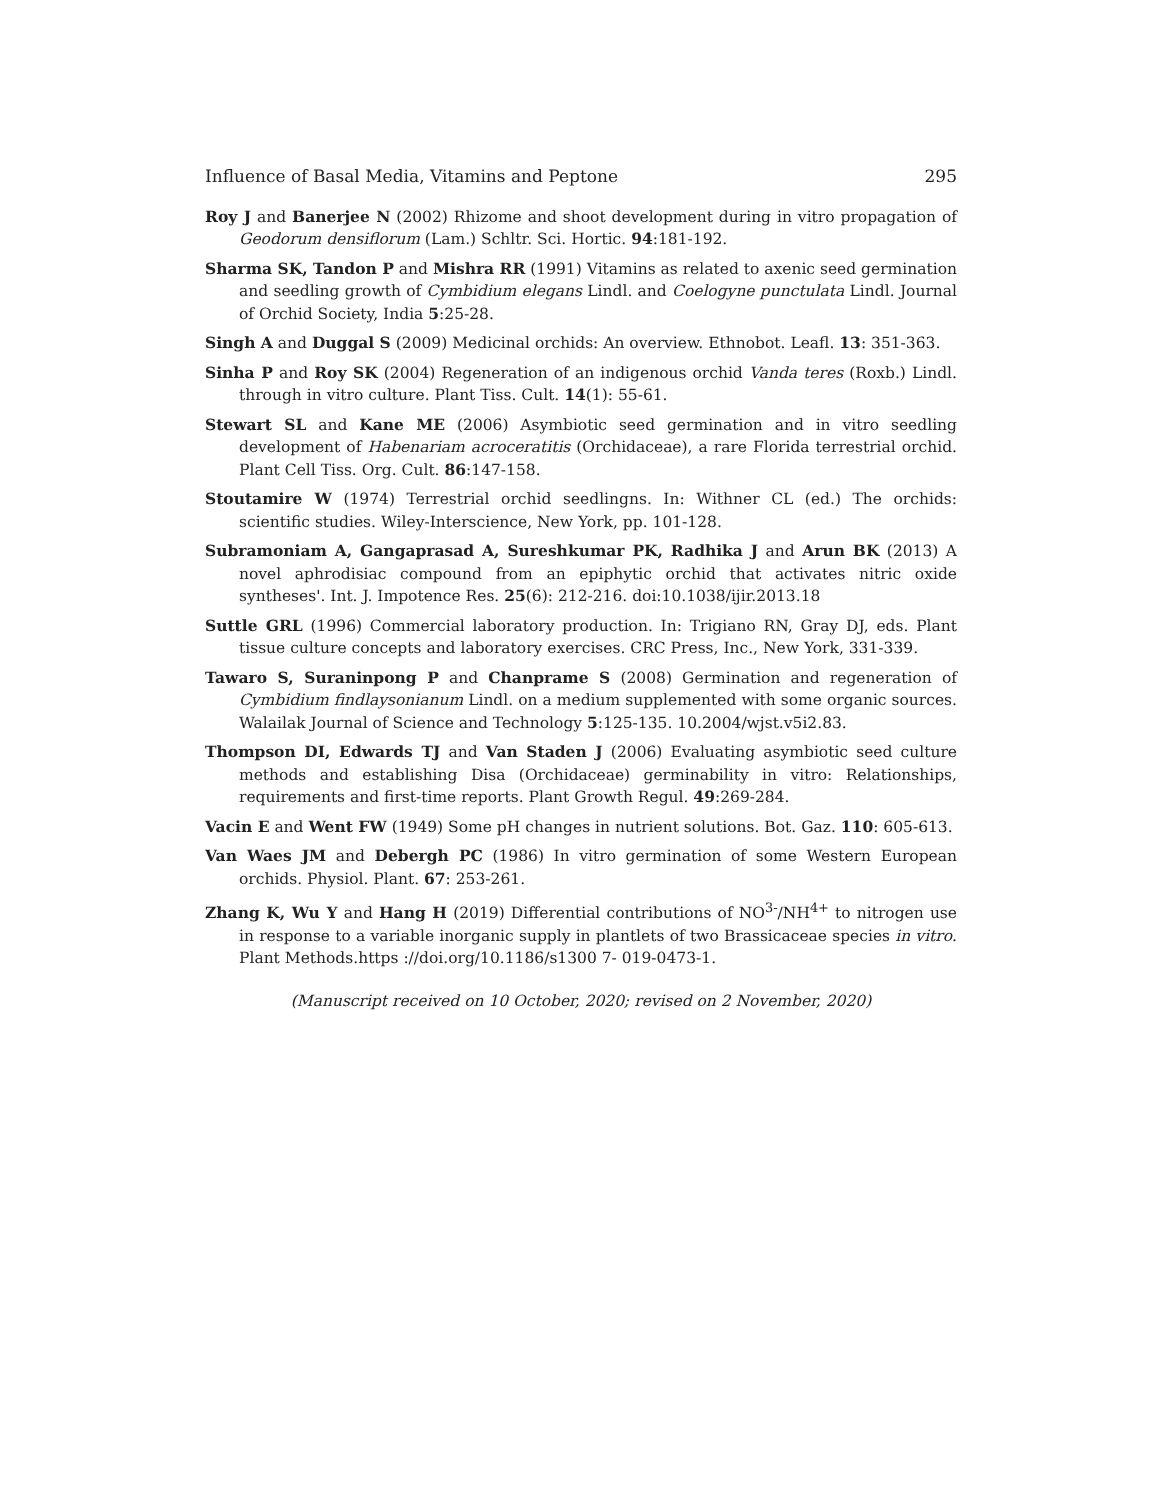Influence of Basal Media, Vitamins and Peptone 295
Roy J and Banerjee N (2002) Rhizome and shoot development during in vitro propagation of Geodorum densiflorum (Lam.) Schltr. Sci. Hortic. 94:181-192.
Sharma SK, Tandon P and Mishra RR (1991) Vitamins as related to axenic seed germination and seedling growth of Cymbidium elegans Lindl. and Coelogyne punctulata Lindl. Journal of Orchid Society, India 5:25-28.
Singh A and Duggal S (2009) Medicinal orchids: An overview. Ethnobot. Leafl. 13: 351-363.
Sinha P and Roy SK (2004) Regeneration of an indigenous orchid Vanda teres (Roxb.) Lindl. through in vitro culture. Plant Tiss. Cult. 14(1): 55-61.
Stewart SL and Kane ME (2006) Asymbiotic seed germination and in vitro seedling development of Habenariam acroceratitis (Orchidaceae), a rare Florida terrestrial orchid. Plant Cell Tiss. Org. Cult. 86:147-158.
Stoutamire W (1974) Terrestrial orchid seedlingns. In: Withner CL (ed.) The orchids: scientific studies. Wiley-Interscience, New York, pp. 101-128.
Subramoniam A, Gangaprasad A, Sureshkumar PK, Radhika J and Arun BK (2013) A novel aphrodisiac compound from an epiphytic orchid that activates nitric oxide syntheses'. Int. J. Impotence Res. 25(6): 212-216. doi:10.1038/ijir.2013.18
Suttle GRL (1996) Commercial laboratory production. In: Trigiano RN, Gray DJ, eds. Plant tissue culture concepts and laboratory exercises. CRC Press, Inc., New York, 331-339.
Tawaro S, Suraninpong P and Chanprame S (2008) Germination and regeneration of Cymbidium findlaysonianum Lindl. on a medium supplemented with some organic sources. Walailak Journal of Science and Technology 5:125-135. 10.2004/wjst.v5i2.83.
Thompson DI, Edwards TJ and Van Staden J (2006) Evaluating asymbiotic seed culture methods and establishing Disa (Orchidaceae) germinability in vitro: Relationships, requirements and first-time reports. Plant Growth Regul. 49:269-284.
Vacin E and Went FW (1949) Some pH changes in nutrient solutions. Bot. Gaz. 110: 605-613.
Van Waes JM and Debergh PC (1986) In vitro germination of some Western European orchids. Physiol. Plant. 67: 253-261.
Zhang K, Wu Y and Hang H (2019) Differential contributions of NO<sup>3-</sup>/NH<sup>4+</sup> to nitrogen use in response to a variable inorganic supply in plantlets of two Brassicaceae species in vitro. Plant Methods.https ://doi.org/10.1186/s1300 7- 019-0473-1.
(Manuscript received on 10 October, 2020; revised on 2 November, 2020)